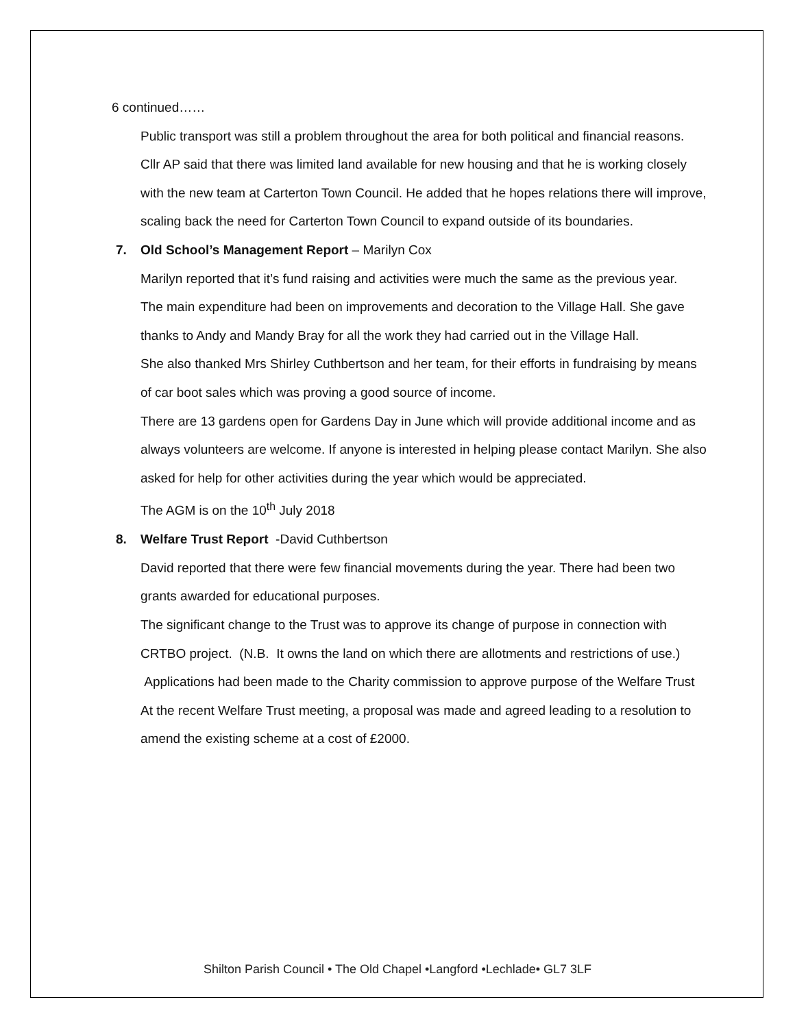6 continued……
Public transport was still a problem throughout the area for both political and financial reasons.
Cllr AP said that there was limited land available for new housing and that he is working closely with the new team at Carterton Town Council. He added that he hopes relations there will improve, scaling back the need for Carterton Town Council to expand outside of its boundaries.
7. Old School’s Management Report – Marilyn Cox
Marilyn reported that it’s fund raising and activities were much the same as the previous year.
The main expenditure had been on improvements and decoration to the Village Hall. She gave thanks to Andy and Mandy Bray for all the work they had carried out in the Village Hall.
She also thanked Mrs Shirley Cuthbertson and her team, for their efforts in fundraising by means of car boot sales which was proving a good source of income.
There are 13 gardens open for Gardens Day in June which will provide additional income and as always volunteers are welcome. If anyone is interested in helping please contact Marilyn. She also asked for help for other activities during the year which would be appreciated.
The AGM is on the 10<sup>th</sup> July 2018
8. Welfare Trust Report -David Cuthbertson
David reported that there were few financial movements during the year. There had been two grants awarded for educational purposes.
The significant change to the Trust was to approve its change of purpose in connection with CRTBO project. (N.B. It owns the land on which there are allotments and restrictions of use.) Applications had been made to the Charity commission to approve purpose of the Welfare Trust
At the recent Welfare Trust meeting, a proposal was made and agreed leading to a resolution to amend the existing scheme at a cost of £2000.
Shilton Parish Council • The Old Chapel •Langford •Lechlade• GL7 3LF